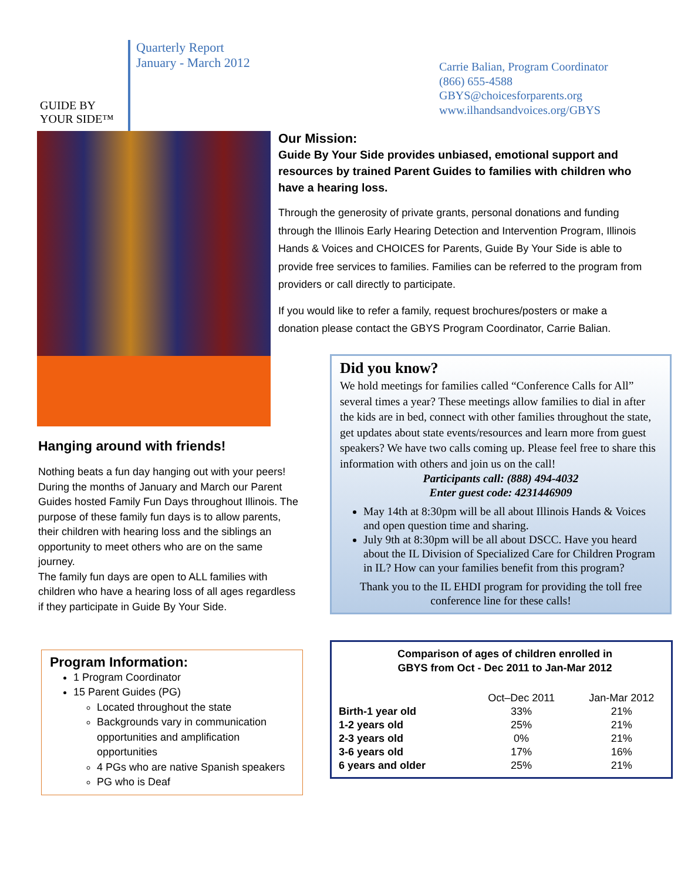GUIDE BY YOUR SIDE™
Quarterly Report
January - March 2012
Carrie Balian, Program Coordinator
(866) 655-4588
GBYS@choicesforparents.org
www.ilhandsandvoices.org/GBYS
Hanging around with friends!
Nothing beats a fun day hanging out with your peers! During the months of January and March our Parent Guides hosted Family Fun Days throughout Illinois. The purpose of these family fun days is to allow parents, their children with hearing loss and the siblings an opportunity to meet others who are on the same journey.
The family fun days are open to ALL families with children who have a hearing loss of all ages regardless if they participate in Guide By Your Side.
Program Information:
1 Program Coordinator
15 Parent Guides (PG)
Located throughout the state
Backgrounds vary in communication opportunities and amplification opportunities
4 PGs who are native Spanish speakers
PG who is Deaf
Our Mission:
Guide By Your Side provides unbiased, emotional support and resources by trained Parent Guides to families with children who have a hearing loss.
Through the generosity of private grants, personal donations and funding through the Illinois Early Hearing Detection and Intervention Program, Illinois Hands & Voices and CHOICES for Parents, Guide By Your Side is able to provide free services to families. Families can be referred to the program from providers or call directly to participate.
If you would like to refer a family, request brochures/posters or make a donation please contact the GBYS Program Coordinator, Carrie Balian.
Did you know?
We hold meetings for families called “Conference Calls for All” several times a year? These meetings allow families to dial in after the kids are in bed, connect with other families throughout the state, get updates about state events/resources and learn more from guest speakers? We have two calls coming up. Please feel free to share this information with others and join us on the call!
Participants call: (888) 494-4032
Enter guest code: 4231446909
May 14th at 8:30pm will be all about Illinois Hands & Voices and open question time and sharing.
July 9th at 8:30pm will be all about DSCC. Have you heard about the IL Division of Specialized Care for Children Program in IL? How can your families benefit from this program?
Thank you to the IL EHDI program for providing the toll free conference line for these calls!
Comparison of ages of children enrolled in
GBYS from Oct - Dec 2011 to Jan-Mar 2012
| | Oct–Dec 2011 | Jan-Mar 2012 |
| --- | --- | --- |
| Birth-1 year old | 33% | 21% |
| 1-2 years old | 25% | 21% |
| 2-3 years old | 0% | 21% |
| 3-6 years old | 17% | 16% |
| 6 years and older | 25% | 21% |